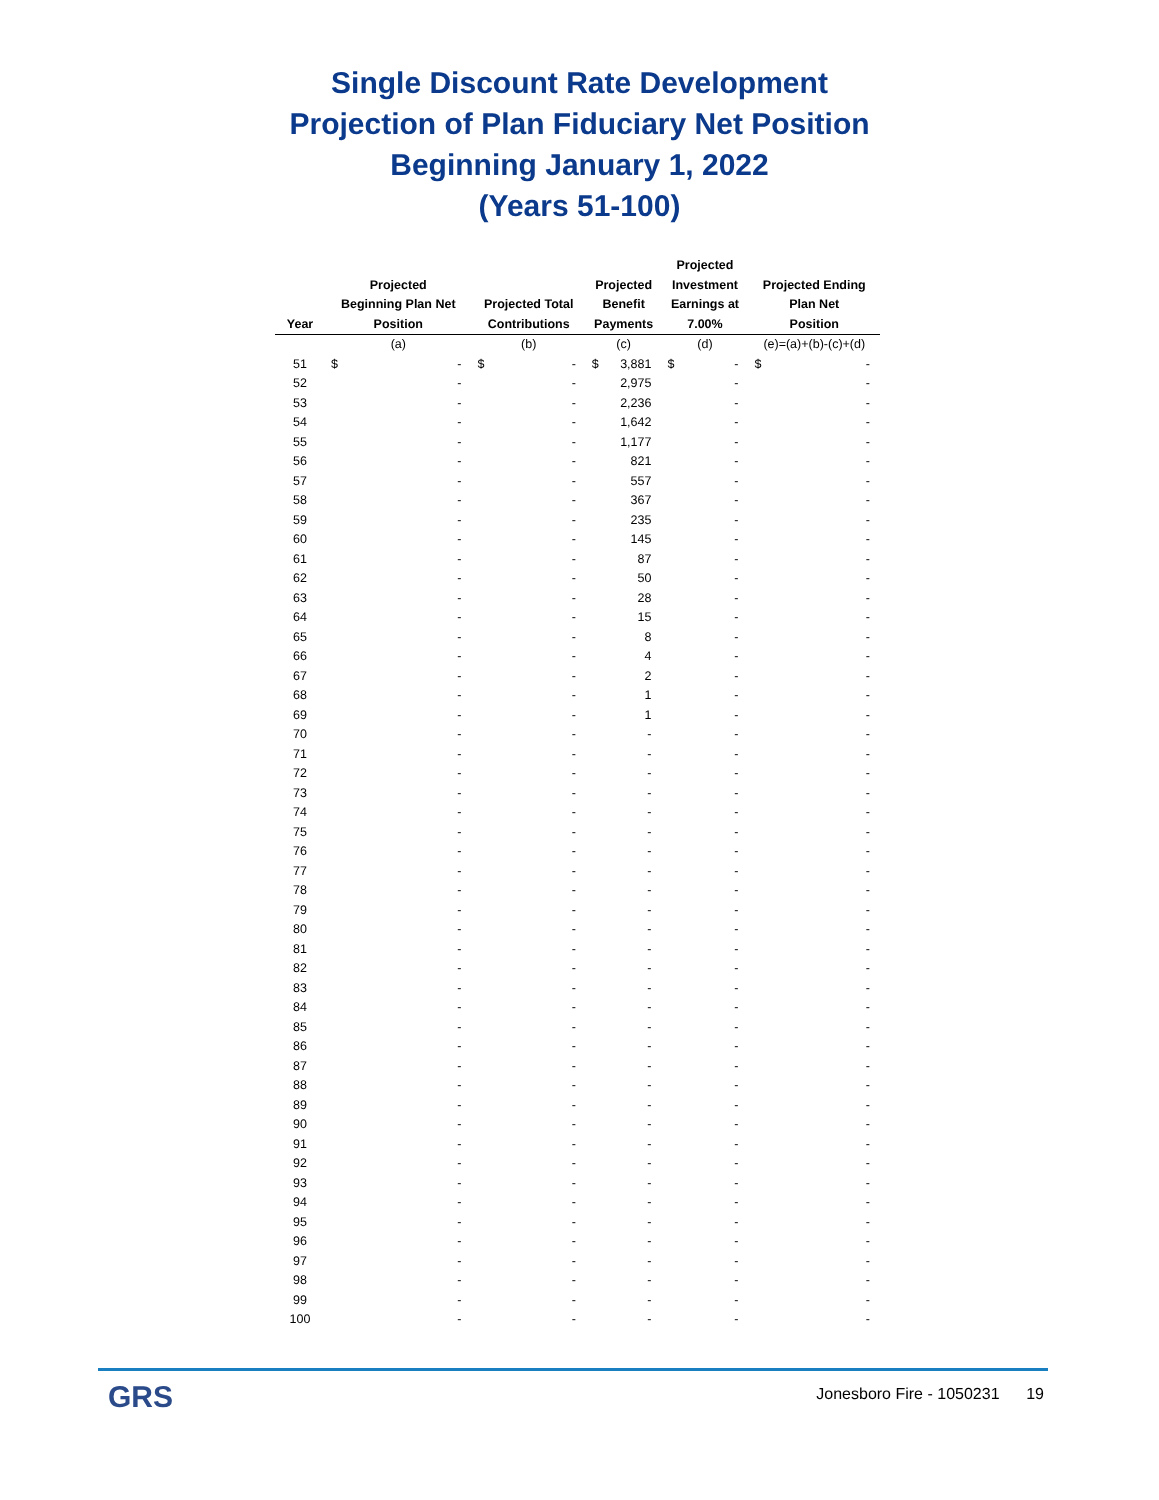Single Discount Rate Development
Projection of Plan Fiduciary Net Position
Beginning January 1, 2022
(Years 51-100)
| Year | Projected Beginning Plan Net Position | | Projected Total Contributions | | Projected Benefit Payments | | Projected Investment Earnings at 7.00% | | Projected Ending Plan Net Position | |
| --- | --- | --- | --- | --- | --- | --- | --- | --- | --- | --- |
| | (a) | | (b) | | (c) | | (d) | | (e)=(a)+(b)-(c)+(d) | |
| 51 | $ | - | $ | - | $ | 3,881 | $ | - | $ | - |
| 52 | | - | | - | | 2,975 | | - | | - |
| 53 | | - | | - | | 2,236 | | - | | - |
| 54 | | - | | - | | 1,642 | | - | | - |
| 55 | | - | | - | | 1,177 | | - | | - |
| 56 | | - | | - | | 821 | | - | | - |
| 57 | | - | | - | | 557 | | - | | - |
| 58 | | - | | - | | 367 | | - | | - |
| 59 | | - | | - | | 235 | | - | | - |
| 60 | | - | | - | | 145 | | - | | - |
| 61 | | - | | - | | 87 | | - | | - |
| 62 | | - | | - | | 50 | | - | | - |
| 63 | | - | | - | | 28 | | - | | - |
| 64 | | - | | - | | 15 | | - | | - |
| 65 | | - | | - | | 8 | | - | | - |
| 66 | | - | | - | | 4 | | - | | - |
| 67 | | - | | - | | 2 | | - | | - |
| 68 | | - | | - | | 1 | | - | | - |
| 69 | | - | | - | | 1 | | - | | - |
| 70 | | - | | - | | - | | - | | - |
| 71 | | - | | - | | - | | - | | - |
| 72 | | - | | - | | - | | - | | - |
| 73 | | - | | - | | - | | - | | - |
| 74 | | - | | - | | - | | - | | - |
| 75 | | - | | - | | - | | - | | - |
| 76 | | - | | - | | - | | - | | - |
| 77 | | - | | - | | - | | - | | - |
| 78 | | - | | - | | - | | - | | - |
| 79 | | - | | - | | - | | - | | - |
| 80 | | - | | - | | - | | - | | - |
| 81 | | - | | - | | - | | - | | - |
| 82 | | - | | - | | - | | - | | - |
| 83 | | - | | - | | - | | - | | - |
| 84 | | - | | - | | - | | - | | - |
| 85 | | - | | - | | - | | - | | - |
| 86 | | - | | - | | - | | - | | - |
| 87 | | - | | - | | - | | - | | - |
| 88 | | - | | - | | - | | - | | - |
| 89 | | - | | - | | - | | - | | - |
| 90 | | - | | - | | - | | - | | - |
| 91 | | - | | - | | - | | - | | - |
| 92 | | - | | - | | - | | - | | - |
| 93 | | - | | - | | - | | - | | - |
| 94 | | - | | - | | - | | - | | - |
| 95 | | - | | - | | - | | - | | - |
| 96 | | - | | - | | - | | - | | - |
| 97 | | - | | - | | - | | - | | - |
| 98 | | - | | - | | - | | - | | - |
| 99 | | - | | - | | - | | - | | - |
| 100 | | - | | - | | - | | - | | - |
GRS
Jonesboro Fire - 1050231 19